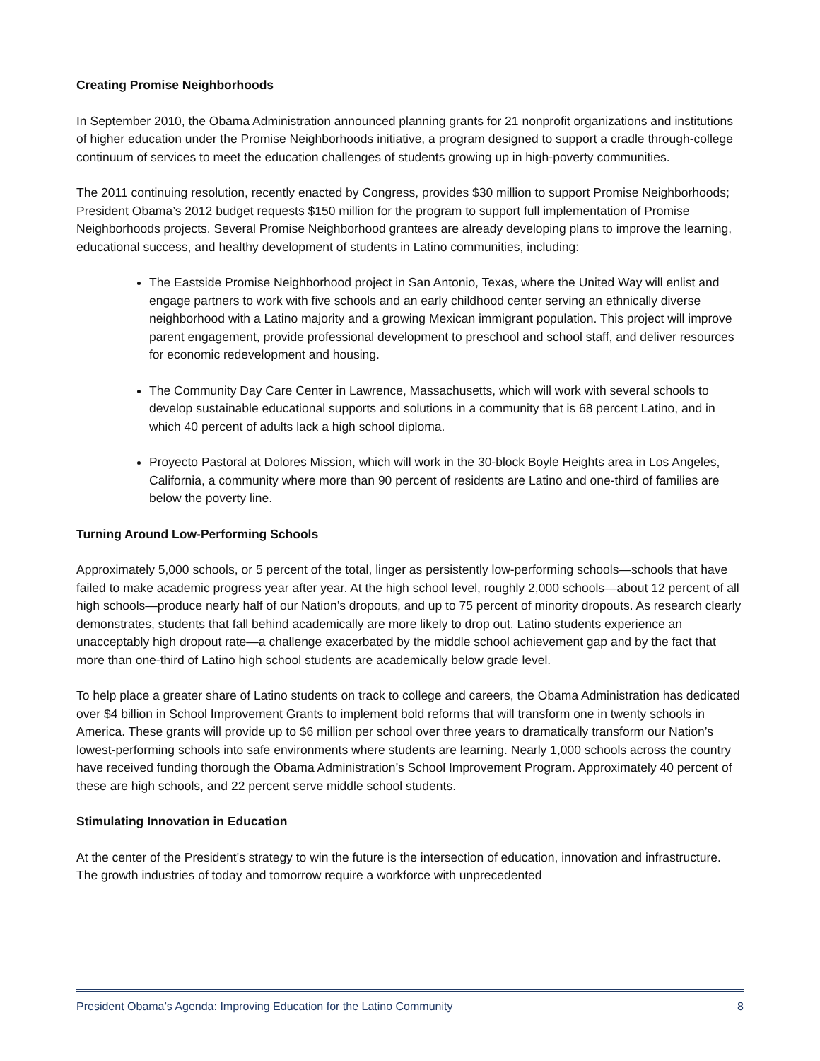Creating Promise Neighborhoods
In September 2010, the Obama Administration announced planning grants for 21 nonprofit organizations and institutions of higher education under the Promise Neighborhoods initiative, a program designed to support a cradle through-college continuum of services to meet the education challenges of students growing up in high-poverty communities.
The 2011 continuing resolution, recently enacted by Congress, provides $30 million to support Promise Neighborhoods; President Obama’s 2012 budget requests $150 million for the program to support full implementation of Promise Neighborhoods projects. Several Promise Neighborhood grantees are already developing plans to improve the learning, educational success, and healthy development of students in Latino communities, including:
The Eastside Promise Neighborhood project in San Antonio, Texas, where the United Way will enlist and engage partners to work with five schools and an early childhood center serving an ethnically diverse neighborhood with a Latino majority and a growing Mexican immigrant population. This project will improve parent engagement, provide professional development to preschool and school staff, and deliver resources for economic redevelopment and housing.
The Community Day Care Center in Lawrence, Massachusetts, which will work with several schools to develop sustainable educational supports and solutions in a community that is 68 percent Latino, and in which 40 percent of adults lack a high school diploma.
Proyecto Pastoral at Dolores Mission, which will work in the 30-block Boyle Heights area in Los Angeles, California, a community where more than 90 percent of residents are Latino and one-third of families are below the poverty line.
Turning Around Low-Performing Schools
Approximately 5,000 schools, or 5 percent of the total, linger as persistently low-performing schools—schools that have failed to make academic progress year after year. At the high school level, roughly 2,000 schools—about 12 percent of all high schools—produce nearly half of our Nation’s dropouts, and up to 75 percent of minority dropouts. As research clearly demonstrates, students that fall behind academically are more likely to drop out. Latino students experience an unacceptably high dropout rate—a challenge exacerbated by the middle school achievement gap and by the fact that more than one-third of Latino high school students are academically below grade level.
To help place a greater share of Latino students on track to college and careers, the Obama Administration has dedicated over $4 billion in School Improvement Grants to implement bold reforms that will transform one in twenty schools in America. These grants will provide up to $6 million per school over three years to dramatically transform our Nation’s lowest-performing schools into safe environments where students are learning. Nearly 1,000 schools across the country have received funding thorough the Obama Administration’s School Improvement Program. Approximately 40 percent of these are high schools, and 22 percent serve middle school students.
Stimulating Innovation in Education
At the center of the President's strategy to win the future is the intersection of education, innovation and infrastructure. The growth industries of today and tomorrow require a workforce with unprecedented
President Obama’s Agenda: Improving Education for the Latino Community 8